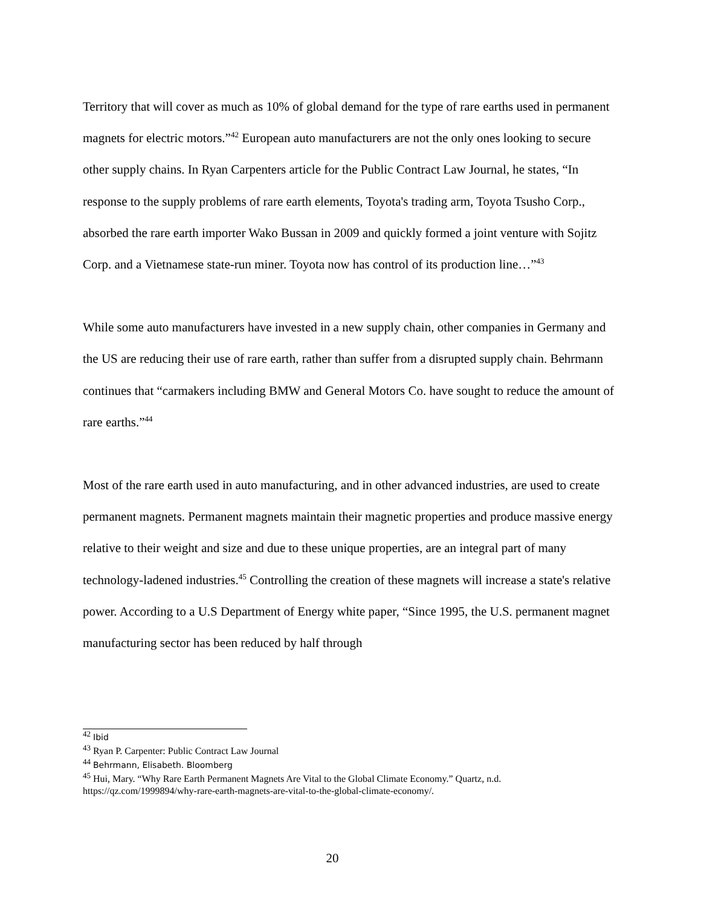Territory that will cover as much as 10% of global demand for the type of rare earths used in permanent magnets for electric motors.”<sup>42</sup> European auto manufacturers are not the only ones looking to secure other supply chains. In Ryan Carpenters article for the Public Contract Law Journal, he states, “In response to the supply problems of rare earth elements, Toyota's trading arm, Toyota Tsusho Corp., absorbed the rare earth importer Wako Bussan in 2009 and quickly formed a joint venture with Sojitz Corp. and a Vietnamese state-run miner. Toyota now has control of its production line…”<sup>43</sup>
While some auto manufacturers have invested in a new supply chain, other companies in Germany and the US are reducing their use of rare earth, rather than suffer from a disrupted supply chain. Behrmann continues that “carmakers including BMW and General Motors Co. have sought to reduce the amount of rare earths.”<sup>44</sup>
Most of the rare earth used in auto manufacturing, and in other advanced industries, are used to create permanent magnets. Permanent magnets maintain their magnetic properties and produce massive energy relative to their weight and size and due to these unique properties, are an integral part of many technology-ladened industries.<sup>45</sup> Controlling the creation of these magnets will increase a state's relative power. According to a U.S Department of Energy white paper, “Since 1995, the U.S. permanent magnet manufacturing sector has been reduced by half through
<sup>42</sup> Ibid
<sup>43</sup> Ryan P. Carpenter: Public Contract Law Journal
<sup>44</sup> Behrmann, Elisabeth. Bloomberg
<sup>45</sup> Hui, Mary. “Why Rare Earth Permanent Magnets Are Vital to the Global Climate Economy.” Quartz, n.d. https://qz.com/1999894/why-rare-earth-magnets-are-vital-to-the-global-climate-economy/.
20